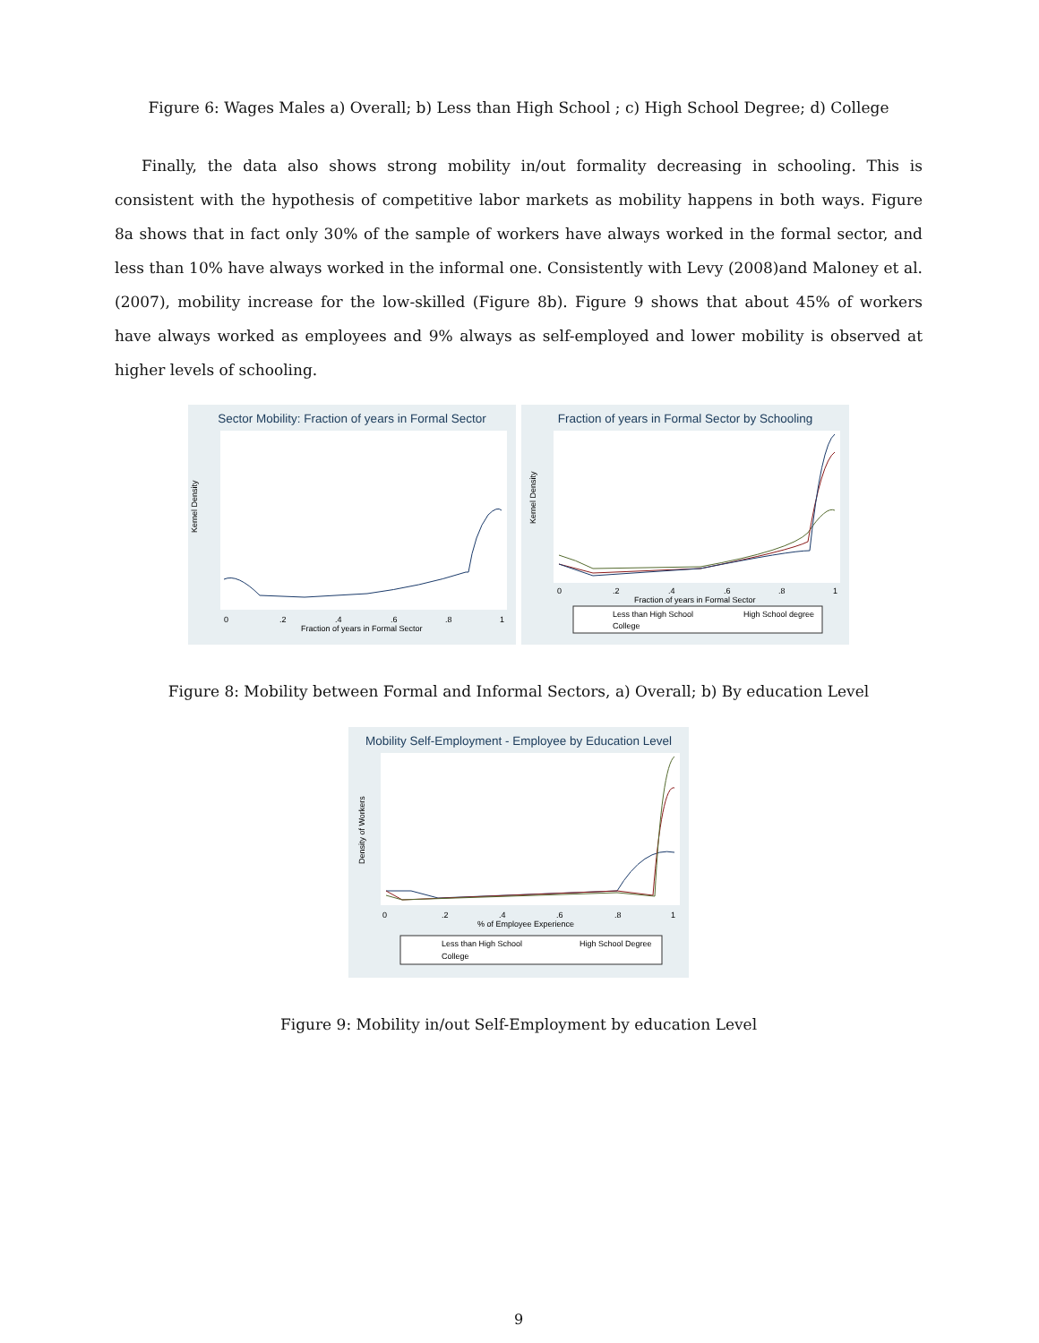Figure 6: Wages Males a) Overall; b) Less than High School ; c) High School Degree; d) College
Finally, the data also shows strong mobility in/out formality decreasing in schooling. This is consistent with the hypothesis of competitive labor markets as mobility happens in both ways. Figure 8a shows that in fact only 30% of the sample of workers have always worked in the formal sector, and less than 10% have always worked in the informal one. Consistently with Levy (2008)and Maloney et al. (2007), mobility increase for the low-skilled (Figure 8b). Figure 9 shows that about 45% of workers have always worked as employees and 9% always as self-employed and lower mobility is observed at higher levels of schooling.
Sector Mobility: Fraction of years in Formal Sector
Kernel Density
0
.2
.4
.6
.8
1
Fraction of years in Formal Sector
Fraction of years in Formal Sector by Schooling
Kernel Density
0
.2
.4
.6
.8
1
Fraction of years in Formal Sector
Less than High School
High School degree
College
Figure 8: Mobility between Formal and Informal Sectors, a) Overall; b) By education Level
Mobility Self-Employment - Employee by Education Level
Density of Workers
0
.2
.4
.6
.8
1
% of Employee Experience
Less than High School
High School Degree
College
Figure 9: Mobility in/out Self-Employment by education Level
9